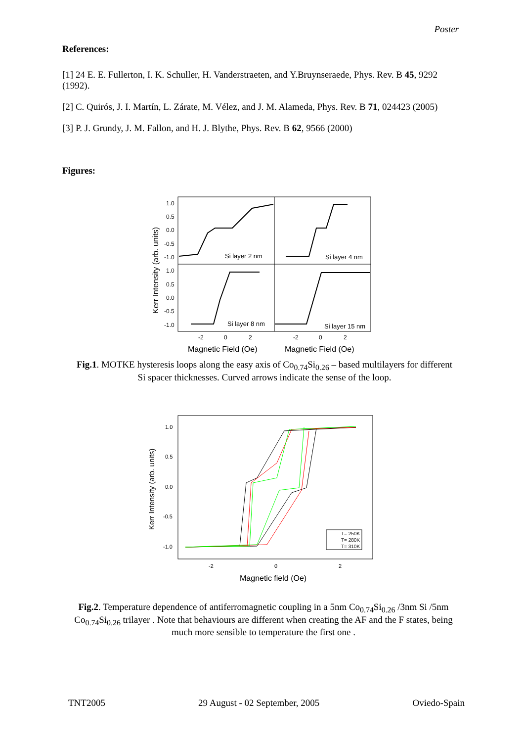Poster
References:
[1] 24 E. E. Fullerton, I. K. Schuller, H. Vanderstraeten, and Y.Bruynseraede, Phys. Rev. B 45, 9292 (1992).
[2] C. Quirós, J. I. Martín, L. Zárate, M. Vélez, and J. M. Alameda, Phys. Rev. B 71, 024423 (2005)
[3] P. J. Grundy, J. M. Fallon, and H. J. Blythe, Phys. Rev. B 62, 9566 (2000)
Figures:
Kerr Intensity (arb. units)
1.0
0.5
0.0
-0.5
-1.0
1.0
0.5
0.0
-0.5
-1.0
Si layer 2 nm
Si layer 4 nm
Si layer 8 nm
Si layer 15 nm
-2
0
2
-2
0
2
Magnetic Field (Oe)
Magnetic Field (Oe)
Fig.1. MOTKE hysteresis loops along the easy axis of Co<sub>0.74</sub>Si<sub>0.26</sub> – based multilayers for different Si spacer thicknesses. Curved arrows indicate the sense of the loop.
Kerr Intensity (arb. units)
1.0
0.5
0.0
-0.5
-1.0
-2
0
2
T= 250K
T= 280K
T= 310K
Magnetic field (Oe)
Fig.2. Temperature dependence of antiferromagnetic coupling in a 5nm Co<sub>0.74</sub>Si<sub>0.26</sub> /3nm Si /5nm Co<sub>0.74</sub>Si<sub>0.26</sub> trilayer . Note that behaviours are different when creating the AF and the F states, being much more sensible to temperature the first one .
TNT2005 29 August - 02 September, 2005 Oviedo-Spain